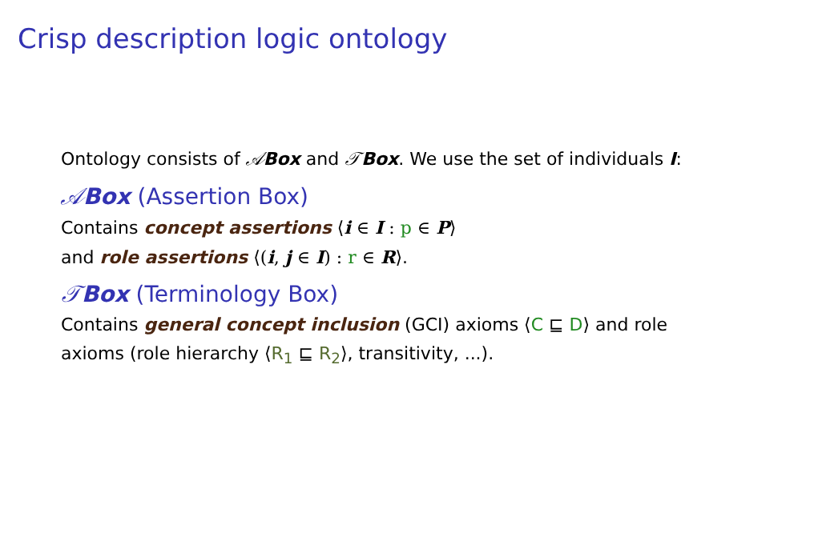Crisp description logic ontology
Ontology consists of 𝒜Box and 𝒯Box. We use the set of individuals I:
𝒜Box (Assertion Box)
Contains concept assertions ⟨i ∈ I : p ∈ P⟩
and role assertions ⟨(i, j ∈ I) : r ∈ R⟩.
𝒯Box (Terminology Box)
Contains general concept inclusion (GCI) axioms ⟨C ⊑ D⟩ and role
axioms (role hierarchy ⟨R<sub>1</sub> ⊑ R<sub>2</sub>⟩, transitivity, ...).